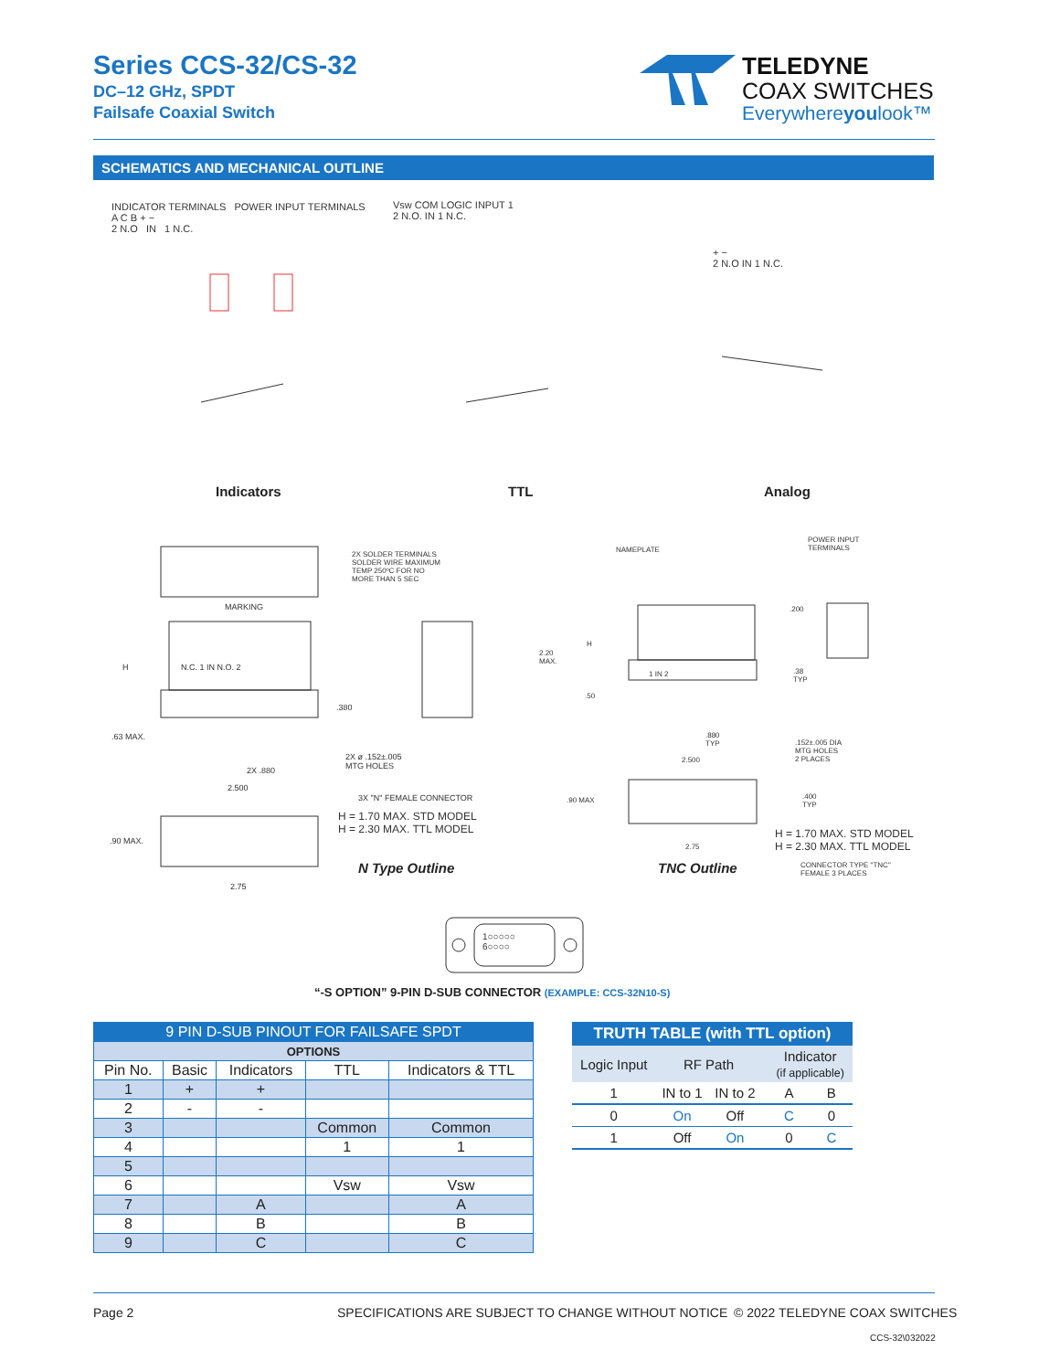Series CCS-32/CS-32
DC–12 GHz, SPDT
Failsafe Coaxial Switch
TELEDYNE
COAX SWITCHES
Everywhereyoulook™
SCHEMATICS AND MECHANICAL OUTLINE
INDICATOR TERMINALS POWER INPUT TERMINALS
A C B + −
2 N.O IN 1 N.C.
Vsw COM LOGIC INPUT 1
2 N.O. IN 1 N.C.
+ −
2 N.O IN 1 N.C.
Indicators TTL Analog
2X SOLDER TERMINALS
SOLDER WIRE MAXIMUM
TEMP 250ºC FOR NO
MORE THAN 5 SEC
MARKING
N.C. 1 IN N.O. 2
H
.380
.63 MAX.
2X ø .152±.005
MTG HOLES
2X .880
2.500
3X "N" FEMALE CONNECTOR
H = 1.70 MAX. STD MODEL
H = 2.30 MAX. TTL MODEL
.90 MAX.
2.75
N Type Outline
NAMEPLATE
POWER INPUT
TERMINALS
2.20
MAX.
H
.200
1 IN 2
.38
TYP
.50
.880
TYP
2.500
.152±.005 DIA
MTG HOLES
2 PLACES
.90 MAX
.400
TYP
2.75
H = 1.70 MAX. STD MODEL
H = 2.30 MAX. TTL MODEL
CONNECTOR TYPE "TNC"
FEMALE 3 PLACES
TNC Outline
1○○○○○
6○○○○
“-S OPTION” 9-PIN D-SUB CONNECTOR (EXAMPLE: CCS-32N10-S)
| 9 PIN D-SUB PINOUT FOR FAILSAFE SPDT | | | | |
| OPTIONS | | | | |
| Pin No. | Basic | Indicators | TTL | Indicators & TTL |
| 1 | + | + | | |
| 2 | - | - | | |
| 3 | | | Common | Common |
| 4 | | | 1 | 1 |
| 5 | | | | |
| 6 | | | Vsw | Vsw |
| 7 | | A | | A |
| 8 | | B | | B |
| 9 | | C | | C |
| TRUTH TABLE (with TTL option) | | | | | |
| Logic Input | RF Path | | | Indicator (if applicable) | |
| 1 | IN to 1 | IN to 2 | | A | B |
| 0 | On | Off | | C | 0 |
| 1 | Off | On | | 0 | C |
Page 2
SPECIFICATIONS ARE SUBJECT TO CHANGE WITHOUT NOTICE
© 2022 TELEDYNE COAX SWITCHES
CCS-32\032022